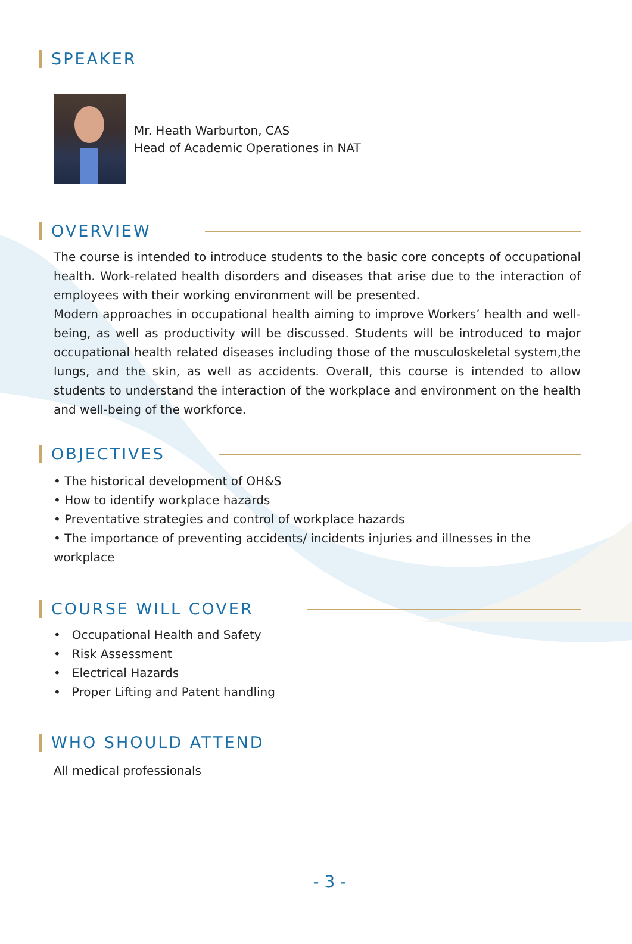SPEAKER
Mr. Heath Warburton, CAS
Head of Academic Operationes in NAT
OVERVIEW
The course is intended to introduce students to the basic core concepts of occupational health. Work-related health disorders and diseases that arise due to the interaction of employees with their working environment will be presented.
Modern approaches in occupational health aiming to improve Workers’ health and well-being, as well as productivity will be discussed. Students will be introduced to major occupational health related diseases including those of the musculoskeletal system,the lungs, and the skin, as well as accidents. Overall, this course is intended to allow students to understand the interaction of the workplace and environment on the health and well-being of the workforce.
OBJECTIVES
• The historical development of OH&S
• How to identify workplace hazards
• Preventative strategies and control of workplace hazards
• The importance of preventing accidents/ incidents injuries and illnesses in the workplace
COURSE WILL COVER
• Occupational Health and Safety
• Risk Assessment
• Electrical Hazards
• Proper Lifting and Patent handling
WHO SHOULD ATTEND
All medical professionals
- 3 -